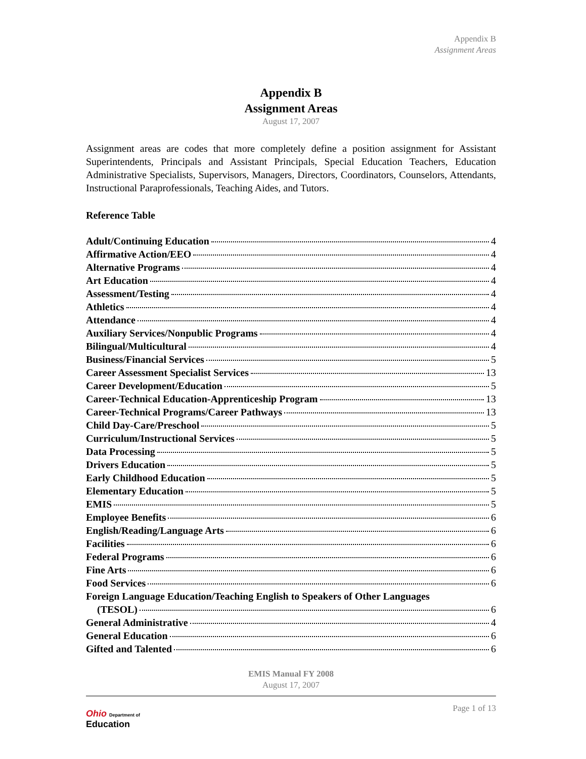Appendix B
Assignment Areas
Appendix B
Assignment Areas
August 17, 2007
Assignment areas are codes that more completely define a position assignment for Assistant Superintendents, Principals and Assistant Principals, Special Education Teachers, Education Administrative Specialists, Supervisors, Managers, Directors, Coordinators, Counselors, Attendants, Instructional Paraprofessionals, Teaching Aides, and Tutors.
Reference Table
Adult/Continuing Education 4
Affirmative Action/EEO 4
Alternative Programs 4
Art Education 4
Assessment/Testing 4
Athletics 4
Attendance 4
Auxiliary Services/Nonpublic Programs 4
Bilingual/Multicultural 4
Business/Financial Services 5
Career Assessment Specialist Services 13
Career Development/Education 5
Career-Technical Education-Apprenticeship Program 13
Career-Technical Programs/Career Pathways 13
Child Day-Care/Preschool 5
Curriculum/Instructional Services 5
Data Processing 5
Drivers Education 5
Early Childhood Education 5
Elementary Education 5
EMIS 5
Employee Benefits 6
English/Reading/Language Arts 6
Facilities 6
Federal Programs 6
Fine Arts 6
Food Services 6
Foreign Language Education/Teaching English to Speakers of Other Languages
(TESOL) 6
General Administrative 4
General Education 6
Gifted and Talented 6
EMIS Manual FY 2008
August 17, 2007
Page 1 of 13
Ohio Department of
Education